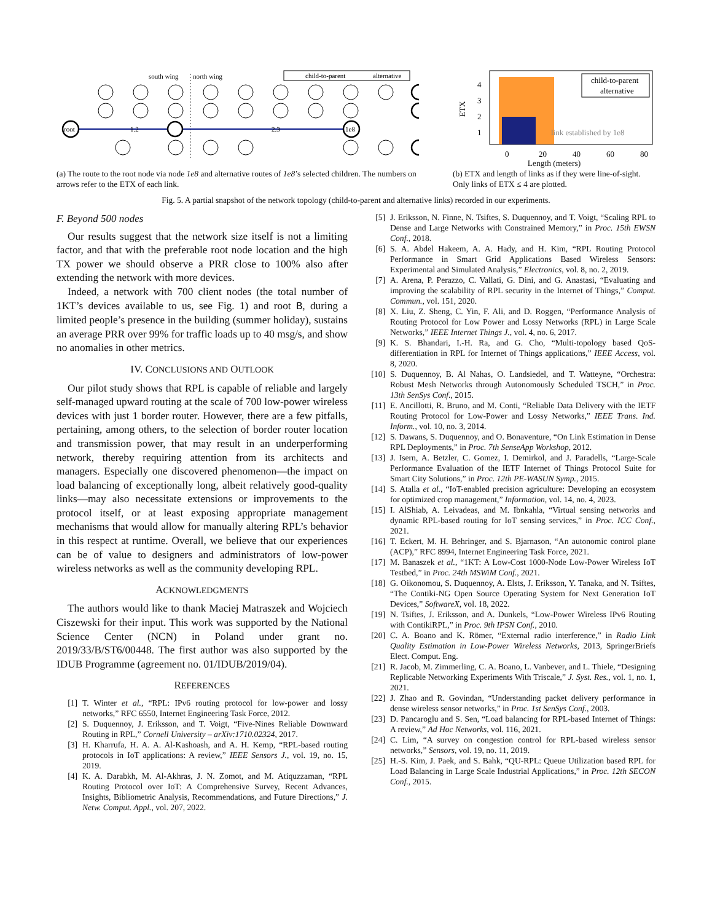south wing
north wing
child-to-parent
alternative
root
1e8
1.2
2.3
1
2
3
4
ETX
0
20
40
60
80
link established by 1e8
child-to-parent
alternative
Length (meters)
(a) The route to the root node via node 1e8 and alternative routes of 1e8’s selected children. The numbers on arrows refer to the ETX of each link.
(b) ETX and length of links as if they were line-of-sight. Only links of ETX ≤ 4 are plotted.
Fig. 5. A partial snapshot of the network topology (child-to-parent and alternative links) recorded in our experiments.
F. Beyond 500 nodes
Our results suggest that the network size itself is not a limiting factor, and that with the preferable root node location and the high TX power we should observe a PRR close to 100% also after extending the network with more devices.
Indeed, a network with 700 client nodes (the total number of 1KT’s devices available to us, see Fig. 1) and root B, during a limited people’s presence in the building (summer holiday), sustains an average PRR over 99% for traffic loads up to 40 msg/s, and show no anomalies in other metrics.
IV. CONCLUSIONS AND OUTLOOK
Our pilot study shows that RPL is capable of reliable and largely self-managed upward routing at the scale of 700 low-power wireless devices with just 1 border router. However, there are a few pitfalls, pertaining, among others, to the selection of border router location and transmission power, that may result in an underperforming network, thereby requiring attention from its architects and managers. Especially one discovered phenomenon—the impact on load balancing of exceptionally long, albeit relatively good-quality links—may also necessitate extensions or improvements to the protocol itself, or at least exposing appropriate management mechanisms that would allow for manually altering RPL’s behavior in this respect at runtime. Overall, we believe that our experiences can be of value to designers and administrators of low-power wireless networks as well as the community developing RPL.
ACKNOWLEDGMENTS
The authors would like to thank Maciej Matraszek and Wojciech Ciszewski for their input. This work was supported by the National Science Center (NCN) in Poland under grant no. 2019/33/B/ST6/00448. The first author was also supported by the IDUB Programme (agreement no. 01/IDUB/2019/04).
REFERENCES
[1] T. Winter et al., “RPL: IPv6 routing protocol for low-power and lossy networks,” RFC 6550, Internet Engineering Task Force, 2012.
[2] S. Duquennoy, J. Eriksson, and T. Voigt, “Five-Nines Reliable Downward Routing in RPL,” Cornell University – arXiv:1710.02324, 2017.
[3] H. Kharrufa, H. A. A. Al-Kashoash, and A. H. Kemp, “RPL-based routing protocols in IoT applications: A review,” IEEE Sensors J., vol. 19, no. 15, 2019.
[4] K. A. Darabkh, M. Al-Akhras, J. N. Zomot, and M. Atiquzzaman, “RPL Routing Protocol over IoT: A Comprehensive Survey, Recent Advances, Insights, Bibliometric Analysis, Recommendations, and Future Directions,” J. Netw. Comput. Appl., vol. 207, 2022.
[5] J. Eriksson, N. Finne, N. Tsiftes, S. Duquennoy, and T. Voigt, “Scaling RPL to Dense and Large Networks with Constrained Memory,” in Proc. 15th EWSN Conf., 2018.
[6] S. A. Abdel Hakeem, A. A. Hady, and H. Kim, “RPL Routing Protocol Performance in Smart Grid Applications Based Wireless Sensors: Experimental and Simulated Analysis,” Electronics, vol. 8, no. 2, 2019.
[7] A. Arena, P. Perazzo, C. Vallati, G. Dini, and G. Anastasi, “Evaluating and improving the scalability of RPL security in the Internet of Things,” Comput. Commun., vol. 151, 2020.
[8] X. Liu, Z. Sheng, C. Yin, F. Ali, and D. Roggen, “Performance Analysis of Routing Protocol for Low Power and Lossy Networks (RPL) in Large Scale Networks,” IEEE Internet Things J., vol. 4, no. 6, 2017.
[9] K. S. Bhandari, I.-H. Ra, and G. Cho, “Multi-topology based QoS-differentiation in RPL for Internet of Things applications,” IEEE Access, vol. 8, 2020.
[10] S. Duquennoy, B. Al Nahas, O. Landsiedel, and T. Watteyne, “Orchestra: Robust Mesh Networks through Autonomously Scheduled TSCH,” in Proc. 13th SenSys Conf., 2015.
[11] E. Ancillotti, R. Bruno, and M. Conti, “Reliable Data Delivery with the IETF Routing Protocol for Low-Power and Lossy Networks,” IEEE Trans. Ind. Inform., vol. 10, no. 3, 2014.
[12] S. Dawans, S. Duquennoy, and O. Bonaventure, “On Link Estimation in Dense RPL Deployments,” in Proc. 7th SenseApp Workshop, 2012.
[13] J. Isern, A. Betzler, C. Gomez, I. Demirkol, and J. Paradells, “Large-Scale Performance Evaluation of the IETF Internet of Things Protocol Suite for Smart City Solutions,” in Proc. 12th PE-WASUN Symp., 2015.
[14] S. Atalla et al., “IoT-enabled precision agriculture: Developing an ecosystem for optimized crop management,” Information, vol. 14, no. 4, 2023.
[15] I. AlShiab, A. Leivadeas, and M. Ibnkahla, “Virtual sensing networks and dynamic RPL-based routing for IoT sensing services,” in Proc. ICC Conf., 2021.
[16] T. Eckert, M. H. Behringer, and S. Bjarnason, “An autonomic control plane (ACP),” RFC 8994, Internet Engineering Task Force, 2021.
[17] M. Banaszek et al., “1KT: A Low-Cost 1000-Node Low-Power Wireless IoT Testbed,” in Proc. 24th MSWiM Conf., 2021.
[18] G. Oikonomou, S. Duquennoy, A. Elsts, J. Eriksson, Y. Tanaka, and N. Tsiftes, “The Contiki-NG Open Source Operating System for Next Generation IoT Devices,” SoftwareX, vol. 18, 2022.
[19] N. Tsiftes, J. Eriksson, and A. Dunkels, “Low-Power Wireless IPv6 Routing with ContikiRPL,” in Proc. 9th IPSN Conf., 2010.
[20] C. A. Boano and K. Römer, “External radio interference,” in Radio Link Quality Estimation in Low-Power Wireless Networks, 2013, SpringerBriefs Elect. Comput. Eng.
[21] R. Jacob, M. Zimmerling, C. A. Boano, L. Vanbever, and L. Thiele, “Designing Replicable Networking Experiments With Triscale,” J. Syst. Res., vol. 1, no. 1, 2021.
[22] J. Zhao and R. Govindan, “Understanding packet delivery performance in dense wireless sensor networks,” in Proc. 1st SenSys Conf., 2003.
[23] D. Pancaroglu and S. Sen, “Load balancing for RPL-based Internet of Things: A review,” Ad Hoc Networks, vol. 116, 2021.
[24] C. Lim, “A survey on congestion control for RPL-based wireless sensor networks,” Sensors, vol. 19, no. 11, 2019.
[25] H.-S. Kim, J. Paek, and S. Bahk, “QU-RPL: Queue Utilization based RPL for Load Balancing in Large Scale Industrial Applications,” in Proc. 12th SECON Conf., 2015.